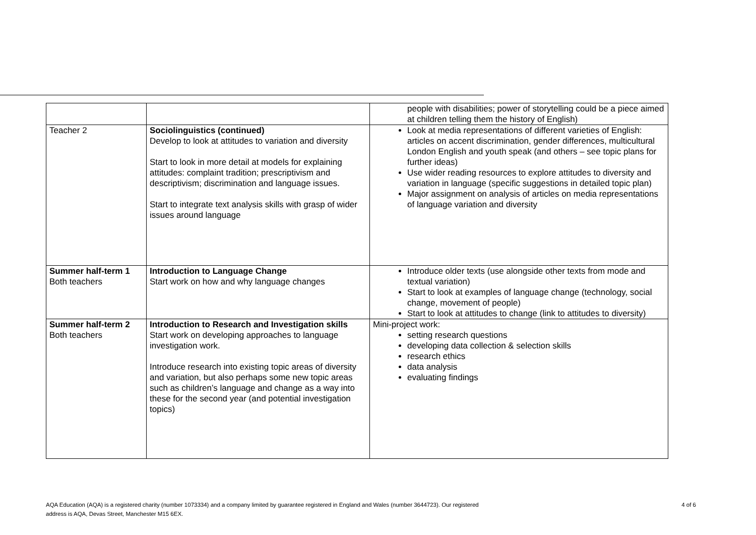| | | people with disabilities; power of storytelling could be a piece aimed at children telling them the history of English) |
| Teacher 2 | Sociolinguistics (continued) Develop to look at attitudes to variation and diversity Start to look in more detail at models for explaining attitudes: complaint tradition; prescriptivism and descriptivism; discrimination and language issues. Start to integrate text analysis skills with grasp of wider issues around language | Look at media representations of different varieties of English: articles on accent discrimination, gender differences, multicultural London English and youth speak (and others – see topic plans for further ideas) Use wider reading resources to explore attitudes to diversity and variation in language (specific suggestions in detailed topic plan) Major assignment on analysis of articles on media representations of language variation and diversity |
| Summer half-term 1 Both teachers | Introduction to Language Change Start work on how and why language changes | Introduce older texts (use alongside other texts from mode and textual variation) Start to look at examples of language change (technology, social change, movement of people) Start to look at attitudes to change (link to attitudes to diversity) |
| Summer half-term 2 Both teachers | Introduction to Research and Investigation skills Start work on developing approaches to language investigation work. Introduce research into existing topic areas of diversity and variation, but also perhaps some new topic areas such as children’s language and change as a way into these for the second year (and potential investigation topics) | Mini-project work: setting research questions developing data collection & selection skills research ethics data analysis evaluating findings |
AQA Education (AQA) is a registered charity (number 1073334) and a company limited by guarantee registered in England and Wales (number 3644723). Our registered
address is AQA, Devas Street, Manchester M15 6EX.
4 of 6